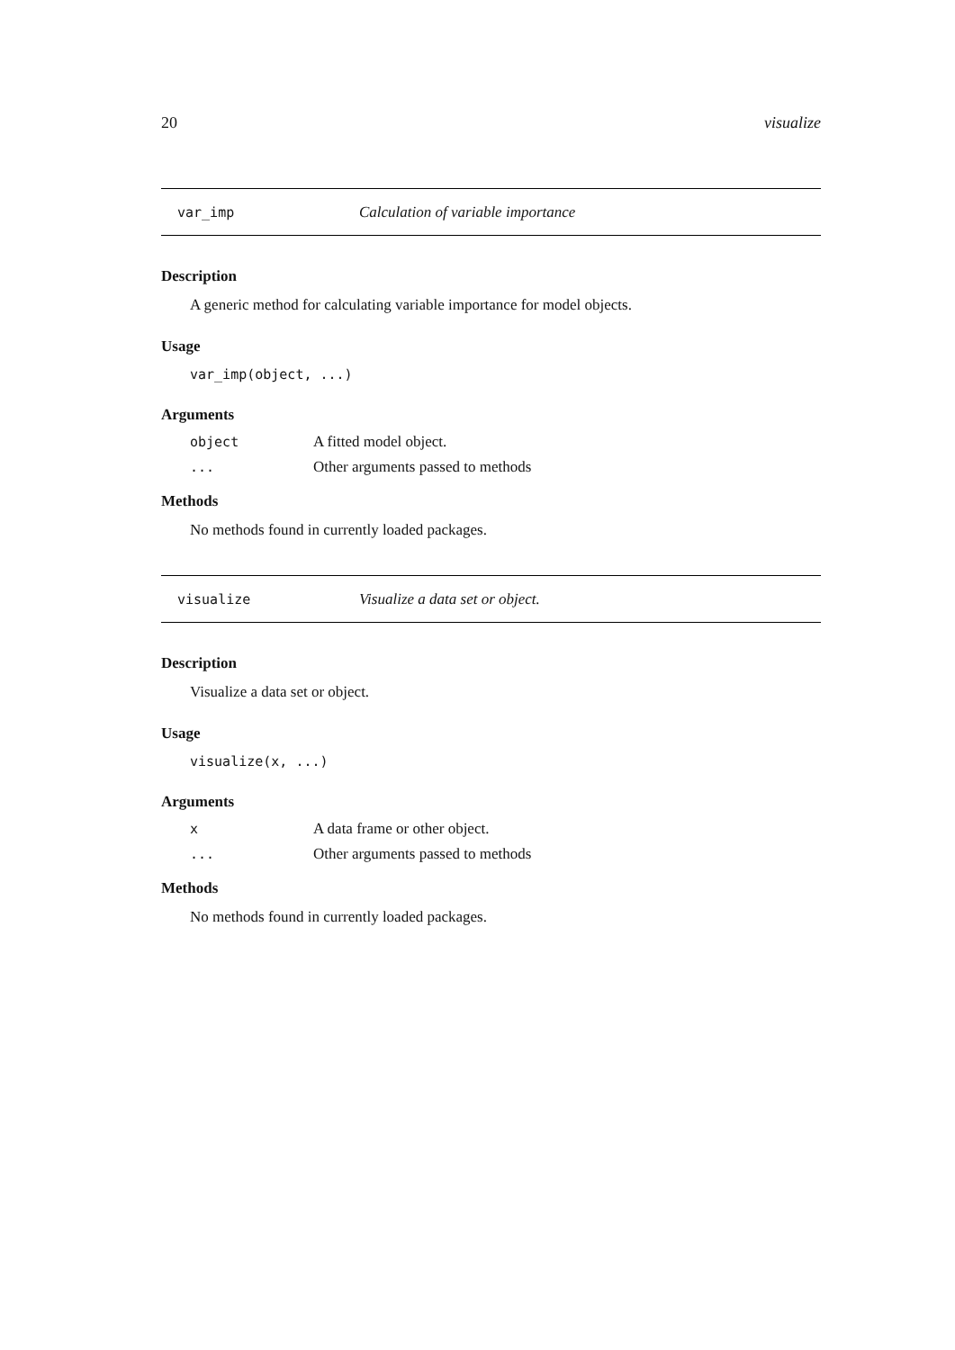20 visualize
var_imp Calculation of variable importance
Description
A generic method for calculating variable importance for model objects.
Usage
var_imp(object, ...)
Arguments
object A fitted model object.
... Other arguments passed to methods
Methods
No methods found in currently loaded packages.
visualize Visualize a data set or object.
Description
Visualize a data set or object.
Usage
visualize(x, ...)
Arguments
x A data frame or other object.
... Other arguments passed to methods
Methods
No methods found in currently loaded packages.